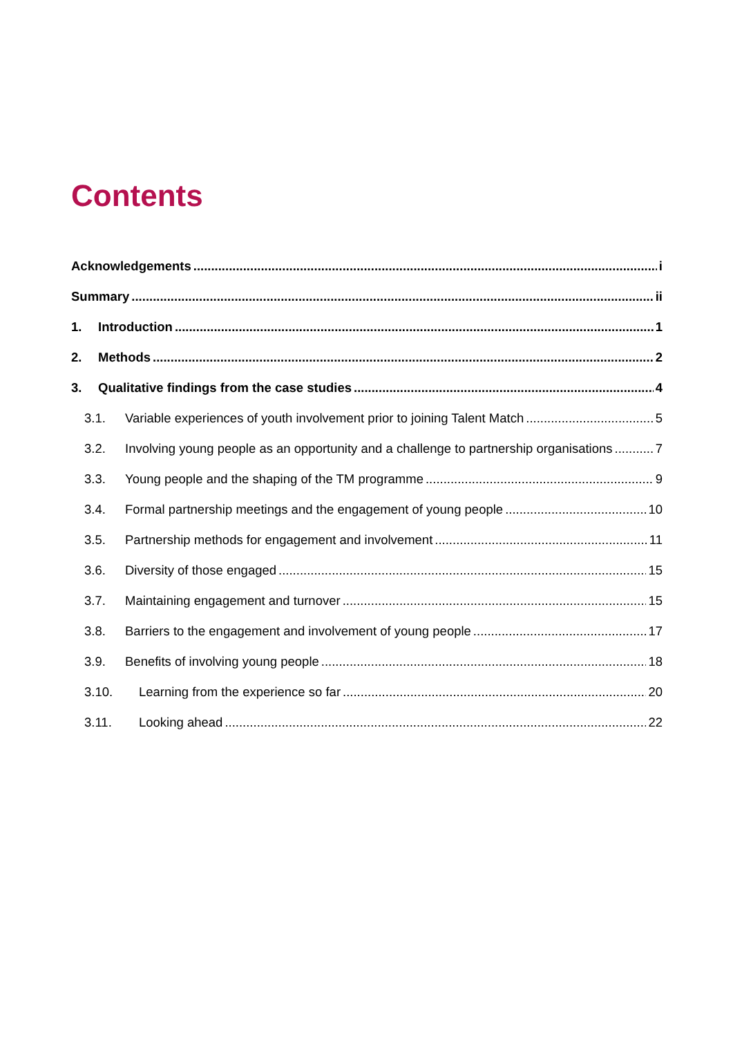Contents
Acknowledgements i
Summary ii
1. Introduction 1
2. Methods 2
3. Qualitative findings from the case studies 4
3.1. Variable experiences of youth involvement prior to joining Talent Match 5
3.2. Involving young people as an opportunity and a challenge to partnership organisations 7
3.3. Young people and the shaping of the TM programme 9
3.4. Formal partnership meetings and the engagement of young people 10
3.5. Partnership methods for engagement and involvement 11
3.6. Diversity of those engaged 15
3.7. Maintaining engagement and turnover 15
3.8. Barriers to the engagement and involvement of young people 17
3.9. Benefits of involving young people 18
3.10. Learning from the experience so far 20
3.11. Looking ahead 22